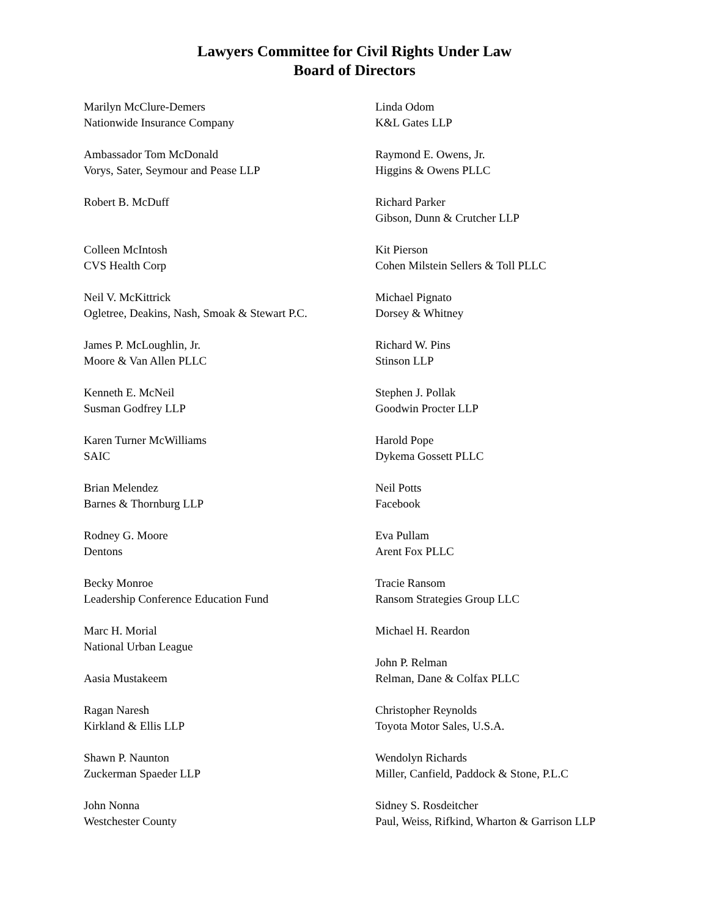Lawyers Committee for Civil Rights Under Law
Board of Directors
Marilyn McClure-Demers
Nationwide Insurance Company
Ambassador Tom McDonald
Vorys, Sater, Seymour and Pease LLP
Robert B. McDuff
Colleen McIntosh
CVS Health Corp
Neil V. McKittrick
Ogletree, Deakins, Nash, Smoak & Stewart P.C.
James P. McLoughlin, Jr.
Moore & Van Allen PLLC
Kenneth E. McNeil
Susman Godfrey LLP
Karen Turner McWilliams
SAIC
Brian Melendez
Barnes & Thornburg LLP
Rodney G. Moore
Dentons
Becky Monroe
Leadership Conference Education Fund
Marc H. Morial
National Urban League
Aasia Mustakeem
Ragan Naresh
Kirkland & Ellis LLP
Shawn P. Naunton
Zuckerman Spaeder LLP
John Nonna
Westchester County
Linda Odom
K&L Gates LLP
Raymond E. Owens, Jr.
Higgins & Owens PLLC
Richard Parker
Gibson, Dunn & Crutcher LLP
Kit Pierson
Cohen Milstein Sellers & Toll PLLC
Michael Pignato
Dorsey & Whitney
Richard W. Pins
Stinson LLP
Stephen J. Pollak
Goodwin Procter LLP
Harold Pope
Dykema Gossett PLLC
Neil Potts
Facebook
Eva Pullam
Arent Fox PLLC
Tracie Ransom
Ransom Strategies Group LLC
Michael H. Reardon
John P. Relman
Relman, Dane & Colfax PLLC
Christopher Reynolds
Toyota Motor Sales, U.S.A.
Wendolyn Richards
Miller, Canfield, Paddock & Stone, P.L.C
Sidney S. Rosdeitcher
Paul, Weiss, Rifkind, Wharton & Garrison LLP